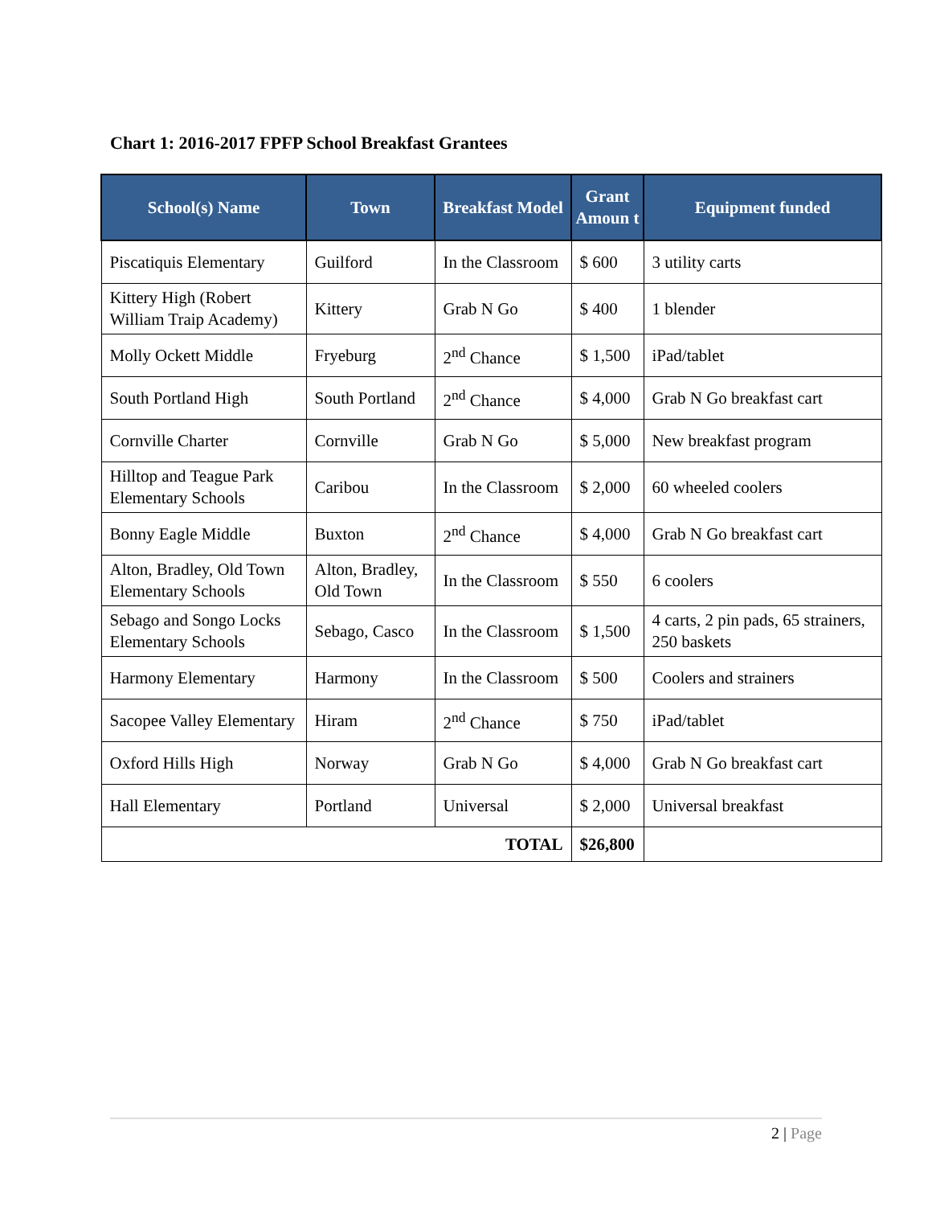Chart 1: 2016-2017 FPFP School Breakfast Grantees
| School(s) Name | Town | Breakfast Model | Grant Amoun t | Equipment funded |
| --- | --- | --- | --- | --- |
| Piscatiquis Elementary | Guilford | In the Classroom | $ 600 | 3 utility carts |
| Kittery High (Robert William Traip Academy) | Kittery | Grab N Go | $ 400 | 1 blender |
| Molly Ockett Middle | Fryeburg | 2<sup>nd</sup> Chance | $ 1,500 | iPad/tablet |
| South Portland High | South Portland | 2<sup>nd</sup> Chance | $ 4,000 | Grab N Go breakfast cart |
| Cornville Charter | Cornville | Grab N Go | $ 5,000 | New breakfast program |
| Hilltop and Teague Park Elementary Schools | Caribou | In the Classroom | $ 2,000 | 60 wheeled coolers |
| Bonny Eagle Middle | Buxton | 2<sup>nd</sup> Chance | $ 4,000 | Grab N Go breakfast cart |
| Alton, Bradley, Old Town Elementary Schools | Alton, Bradley, Old Town | In the Classroom | $ 550 | 6 coolers |
| Sebago and Songo Locks Elementary Schools | Sebago, Casco | In the Classroom | $ 1,500 | 4 carts, 2 pin pads, 65 strainers, 250 baskets |
| Harmony Elementary | Harmony | In the Classroom | $ 500 | Coolers and strainers |
| Sacopee Valley Elementary | Hiram | 2<sup>nd</sup> Chance | $ 750 | iPad/tablet |
| Oxford Hills High | Norway | Grab N Go | $ 4,000 | Grab N Go breakfast cart |
| Hall Elementary | Portland | Universal | $ 2,000 | Universal breakfast |
| TOTAL | | | $26,800 | |
2 | Page